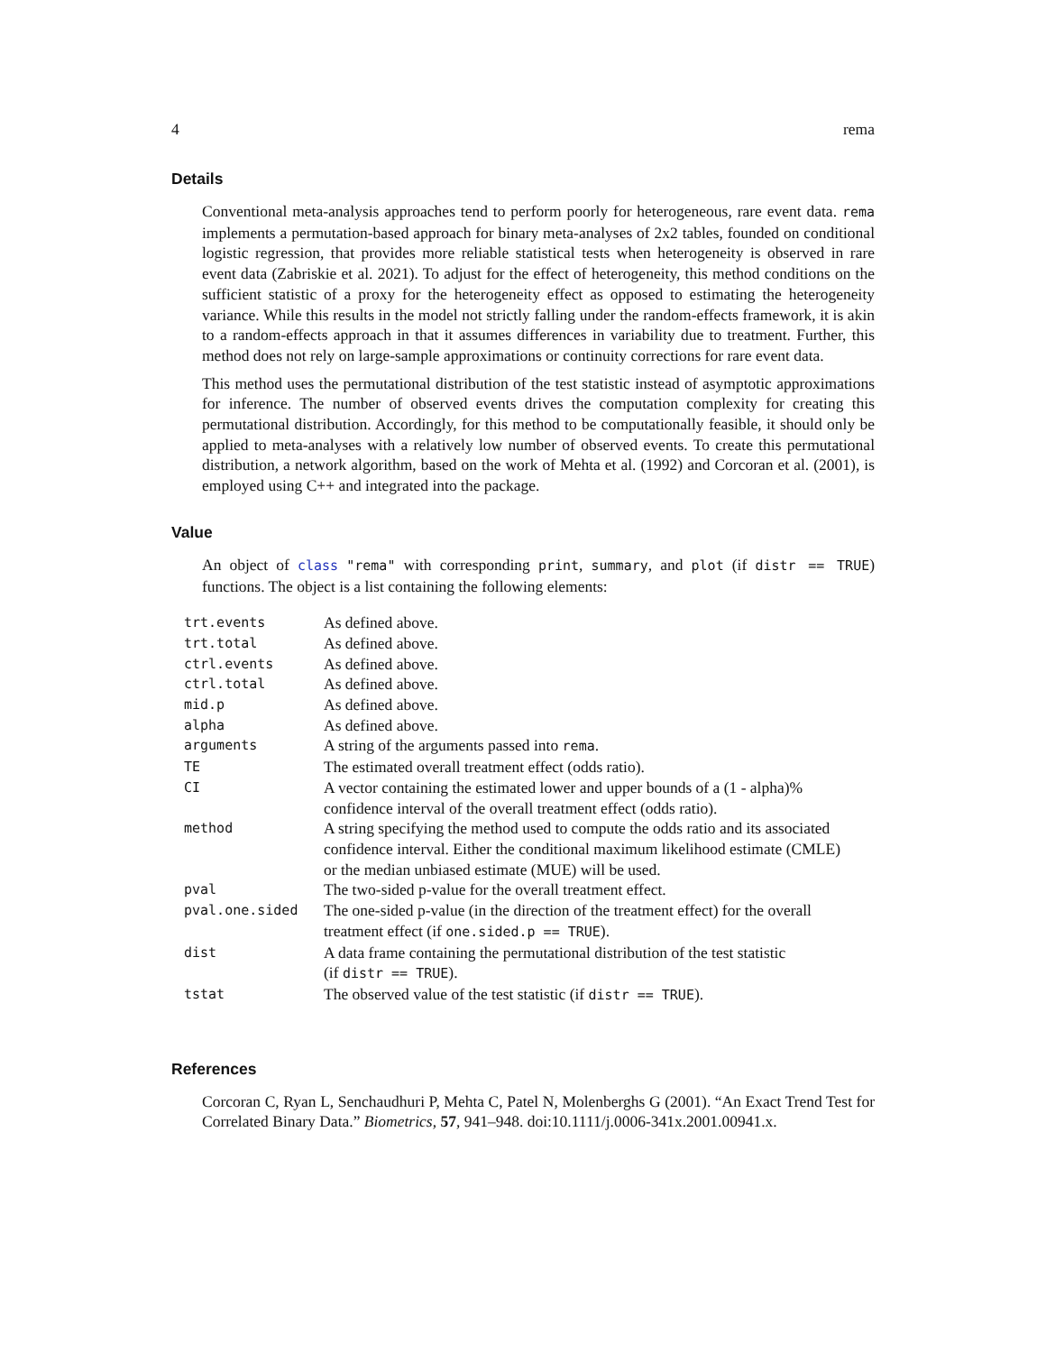4 rema
Details
Conventional meta-analysis approaches tend to perform poorly for heterogeneous, rare event data. rema implements a permutation-based approach for binary meta-analyses of 2x2 tables, founded on conditional logistic regression, that provides more reliable statistical tests when heterogeneity is observed in rare event data (Zabriskie et al. 2021). To adjust for the effect of heterogeneity, this method conditions on the sufficient statistic of a proxy for the heterogeneity effect as opposed to estimating the heterogeneity variance. While this results in the model not strictly falling under the random-effects framework, it is akin to a random-effects approach in that it assumes differences in variability due to treatment. Further, this method does not rely on large-sample approximations or continuity corrections for rare event data.
This method uses the permutational distribution of the test statistic instead of asymptotic approximations for inference. The number of observed events drives the computation complexity for creating this permutational distribution. Accordingly, for this method to be computationally feasible, it should only be applied to meta-analyses with a relatively low number of observed events. To create this permutational distribution, a network algorithm, based on the work of Mehta et al. (1992) and Corcoran et al. (2001), is employed using C++ and integrated into the package.
Value
An object of class "rema" with corresponding print, summary, and plot (if distr == TRUE) functions. The object is a list containing the following elements:
| trt.events | As defined above. |
| trt.total | As defined above. |
| ctrl.events | As defined above. |
| ctrl.total | As defined above. |
| mid.p | As defined above. |
| alpha | As defined above. |
| arguments | A string of the arguments passed into rema . |
| TE | The estimated overall treatment effect (odds ratio). |
| CI | A vector containing the estimated lower and upper bounds of a (1 - alpha)% confidence interval of the overall treatment effect (odds ratio). |
| method | A string specifying the method used to compute the odds ratio and its associated confidence interval. Either the conditional maximum likelihood estimate (CMLE) or the median unbiased estimate (MUE) will be used. |
| pval | The two-sided p-value for the overall treatment effect. |
| pval.one.sided | The one-sided p-value (in the direction of the treatment effect) for the overall treatment effect (if one.sided.p == TRUE ). |
| dist | A data frame containing the permutational distribution of the test statistic (if distr == TRUE ). |
| tstat | The observed value of the test statistic (if distr == TRUE ). |
References
Corcoran C, Ryan L, Senchaudhuri P, Mehta C, Patel N, Molenberghs G (2001). “An Exact Trend Test for Correlated Binary Data.” Biometrics, 57, 941–948. doi:10.1111/j.0006-341x.2001.00941.x.